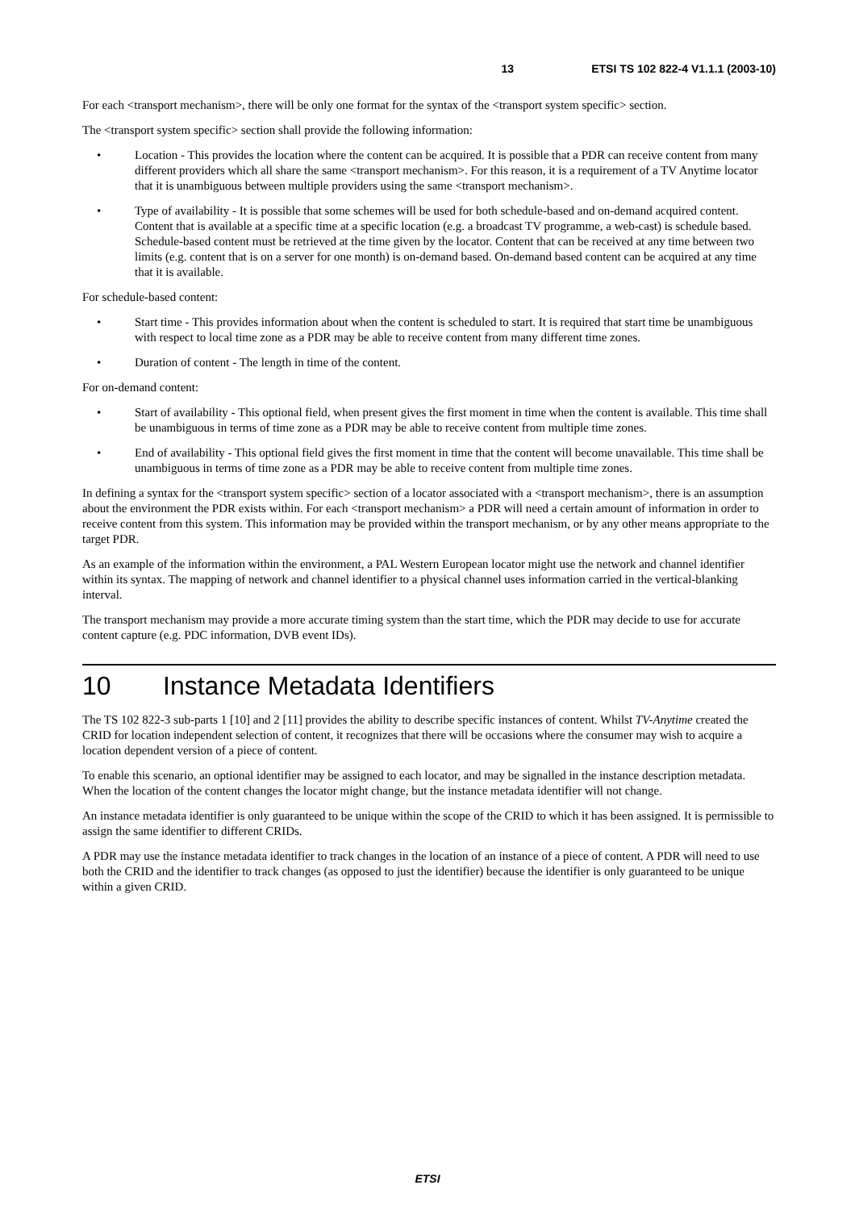13 ETSI TS 102 822-4 V1.1.1 (2003-10)
For each <transport mechanism>, there will be only one format for the syntax of the <transport system specific> section.
The <transport system specific> section shall provide the following information:
• Location - This provides the location where the content can be acquired. It is possible that a PDR can receive content from many different providers which all share the same <transport mechanism>. For this reason, it is a requirement of a TV Anytime locator that it is unambiguous between multiple providers using the same <transport mechanism>.
• Type of availability - It is possible that some schemes will be used for both schedule-based and on-demand acquired content. Content that is available at a specific time at a specific location (e.g. a broadcast TV programme, a web-cast) is schedule based. Schedule-based content must be retrieved at the time given by the locator. Content that can be received at any time between two limits (e.g. content that is on a server for one month) is on-demand based. On-demand based content can be acquired at any time that it is available.
For schedule-based content:
• Start time - This provides information about when the content is scheduled to start. It is required that start time be unambiguous with respect to local time zone as a PDR may be able to receive content from many different time zones.
• Duration of content - The length in time of the content.
For on-demand content:
• Start of availability - This optional field, when present gives the first moment in time when the content is available. This time shall be unambiguous in terms of time zone as a PDR may be able to receive content from multiple time zones.
• End of availability - This optional field gives the first moment in time that the content will become unavailable. This time shall be unambiguous in terms of time zone as a PDR may be able to receive content from multiple time zones.
In defining a syntax for the <transport system specific> section of a locator associated with a <transport mechanism>, there is an assumption about the environment the PDR exists within. For each <transport mechanism> a PDR will need a certain amount of information in order to receive content from this system. This information may be provided within the transport mechanism, or by any other means appropriate to the target PDR.
As an example of the information within the environment, a PAL Western European locator might use the network and channel identifier within its syntax. The mapping of network and channel identifier to a physical channel uses information carried in the vertical-blanking interval.
The transport mechanism may provide a more accurate timing system than the start time, which the PDR may decide to use for accurate content capture (e.g. PDC information, DVB event IDs).
10 Instance Metadata Identifiers
The TS 102 822-3 sub-parts 1 [10] and 2 [11] provides the ability to describe specific instances of content. Whilst TV-Anytime created the CRID for location independent selection of content, it recognizes that there will be occasions where the consumer may wish to acquire a location dependent version of a piece of content.
To enable this scenario, an optional identifier may be assigned to each locator, and may be signalled in the instance description metadata. When the location of the content changes the locator might change, but the instance metadata identifier will not change.
An instance metadata identifier is only guaranteed to be unique within the scope of the CRID to which it has been assigned. It is permissible to assign the same identifier to different CRIDs.
A PDR may use the instance metadata identifier to track changes in the location of an instance of a piece of content. A PDR will need to use both the CRID and the identifier to track changes (as opposed to just the identifier) because the identifier is only guaranteed to be unique within a given CRID.
ETSI